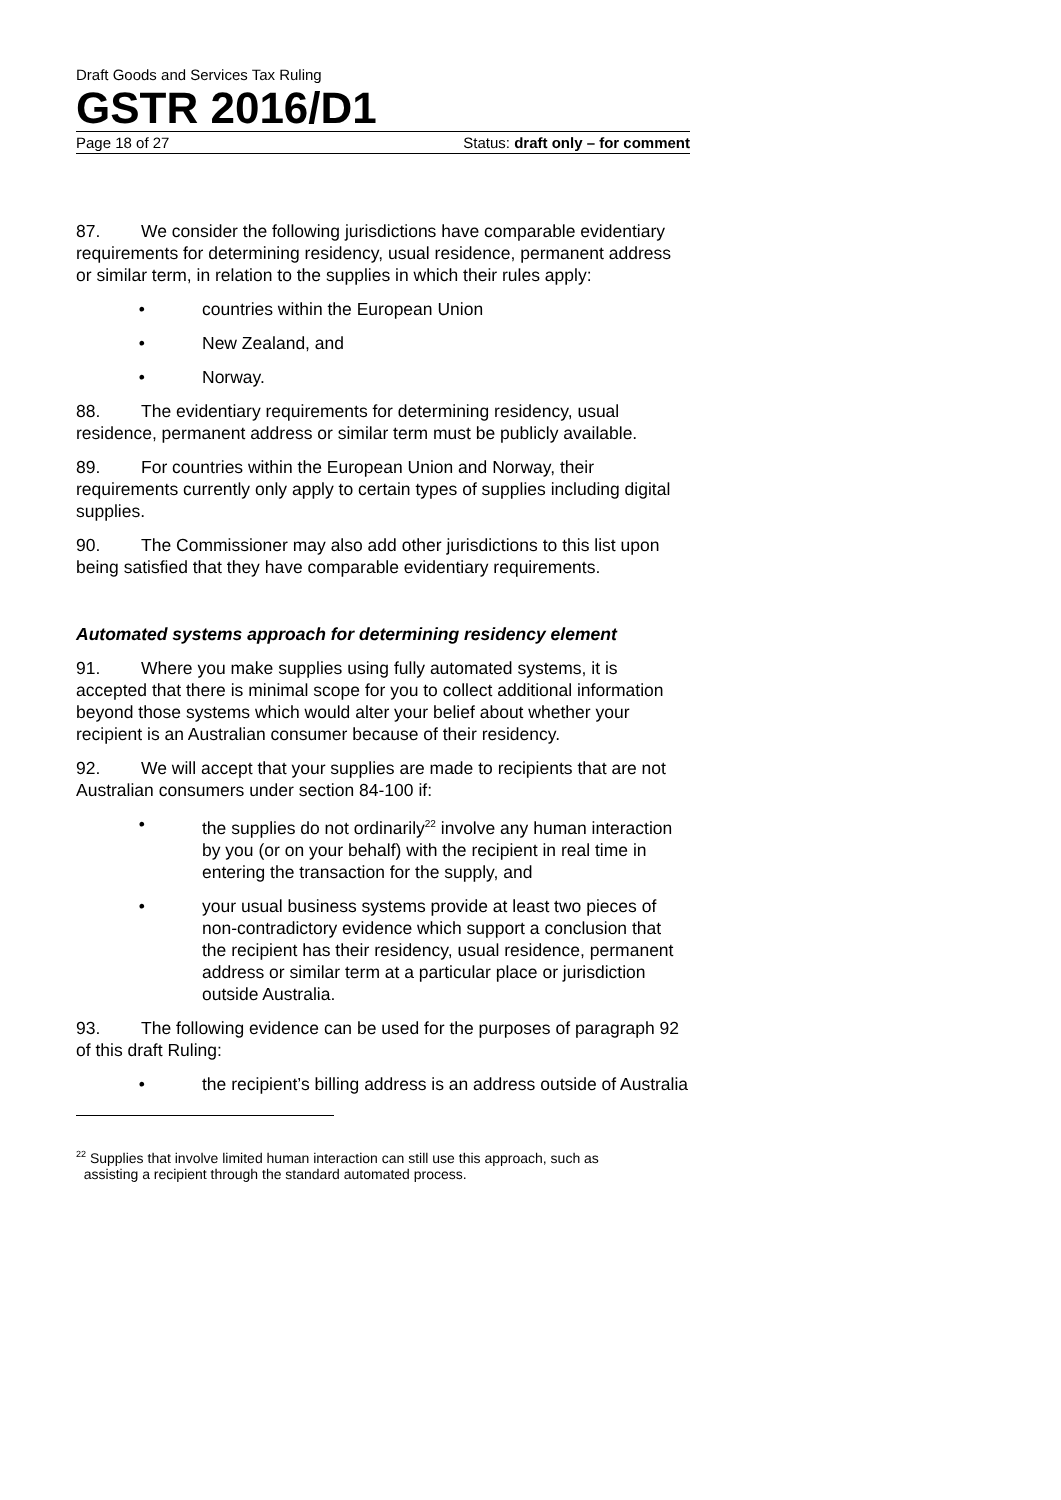Draft Goods and Services Tax Ruling
GSTR 2016/D1
Page 18 of 27 Status: draft only – for comment
87. We consider the following jurisdictions have comparable evidentiary requirements for determining residency, usual residence, permanent address or similar term, in relation to the supplies in which their rules apply:
• countries within the European Union
• New Zealand, and
• Norway.
88. The evidentiary requirements for determining residency, usual residence, permanent address or similar term must be publicly available.
89. For countries within the European Union and Norway, their requirements currently only apply to certain types of supplies including digital supplies.
90. The Commissioner may also add other jurisdictions to this list upon being satisfied that they have comparable evidentiary requirements.
Automated systems approach for determining residency element
91. Where you make supplies using fully automated systems, it is accepted that there is minimal scope for you to collect additional information beyond those systems which would alter your belief about whether your recipient is an Australian consumer because of their residency.
92. We will accept that your supplies are made to recipients that are not Australian consumers under section 84-100 if:
• the supplies do not ordinarily<sup>22</sup> involve any human interaction by you (or on your behalf) with the recipient in real time in entering the transaction for the supply, and
• your usual business systems provide at least two pieces of non-contradictory evidence which support a conclusion that the recipient has their residency, usual residence, permanent address or similar term at a particular place or jurisdiction outside Australia.
93. The following evidence can be used for the purposes of paragraph 92 of this draft Ruling:
• the recipient’s billing address is an address outside of Australia
<sup>22</sup> Supplies that involve limited human interaction can still use this approach, such as
assisting a recipient through the standard automated process.